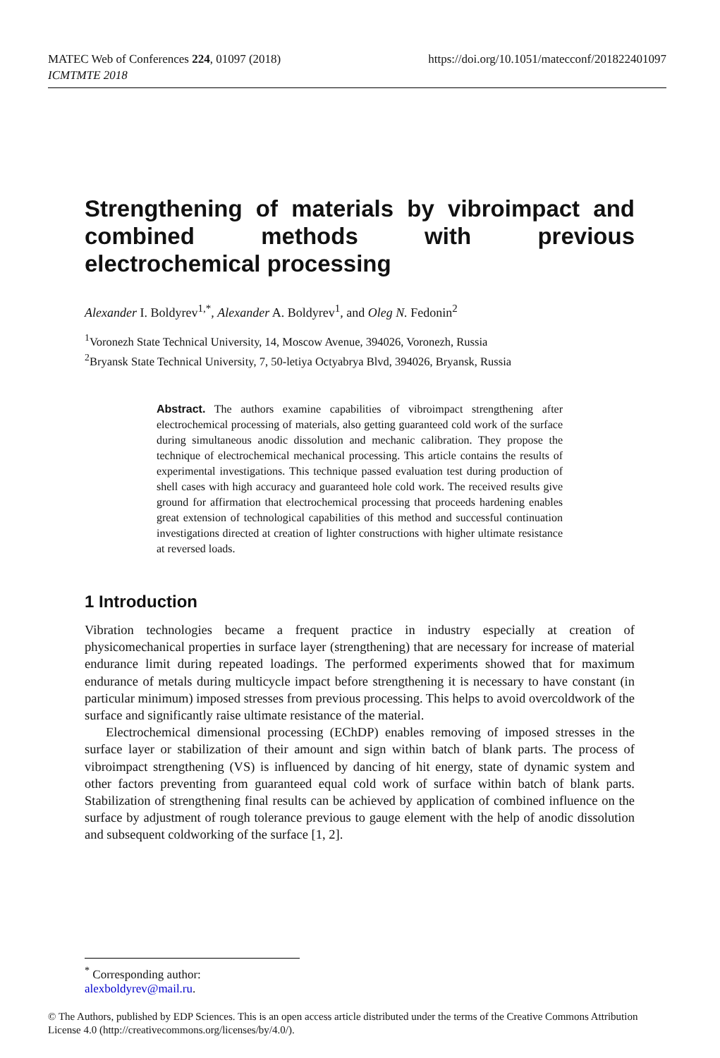MATEC Web of Conferences 224, 01097 (2018)
ICMTMTE 2018
https://doi.org/10.1051/matecconf/201822401097
Strengthening of materials by vibroimpact and combined methods with previous
electrochemical processing
Alexander I. Boldyrev<sup>1,*</sup>, Alexander A. Boldyrev<sup>1</sup>, and Oleg N. Fedonin<sup>2</sup>
<sup>1</sup> Voronezh State Technical University, 14, Moscow Avenue, 394026, Voronezh, Russia
<sup>2</sup> Bryansk State Technical University, 7, 50-letiya Octyabrya Blvd, 394026, Bryansk, Russia
Abstract. The authors examine capabilities of vibroimpact strengthening after electrochemical processing of materials, also getting guaranteed cold work of the surface during simultaneous anodic dissolution and mechanic calibration. They propose the technique of electrochemical mechanical processing. This article contains the results of experimental investigations. This technique passed evaluation test during production of shell cases with high accuracy and guaranteed hole cold work. The received results give ground for affirmation that electrochemical processing that proceeds hardening enables great extension of technological capabilities of this method and successful continuation investigations directed at creation of lighter constructions with higher ultimate resistance at reversed loads.
1 Introduction
Vibration technologies became a frequent practice in industry especially at creation of physicomechanical properties in surface layer (strengthening) that are necessary for increase of material endurance limit during repeated loadings. The performed experiments showed that for maximum endurance of metals during multicycle impact before strengthening it is necessary to have constant (in particular minimum) imposed stresses from previous processing. This helps to avoid overcoldwork of the surface and significantly raise ultimate resistance of the material.
Electrochemical dimensional processing (EChDP) enables removing of imposed stresses in the surface layer or stabilization of their amount and sign within batch of blank parts. The process of vibroimpact strengthening (VS) is influenced by dancing of hit energy, state of dynamic system and other factors preventing from guaranteed equal cold work of surface within batch of blank parts. Stabilization of strengthening final results can be achieved by application of combined influence on the surface by adjustment of rough tolerance previous to gauge element with the help of anodic dissolution and subsequent coldworking of the surface [1, 2].
<sup>*</sup> Corresponding author: alexboldyrev@mail.ru.
© The Authors, published by EDP Sciences. This is an open access article distributed under the terms of the Creative Commons Attribution License 4.0 (http://creativecommons.org/licenses/by/4.0/).